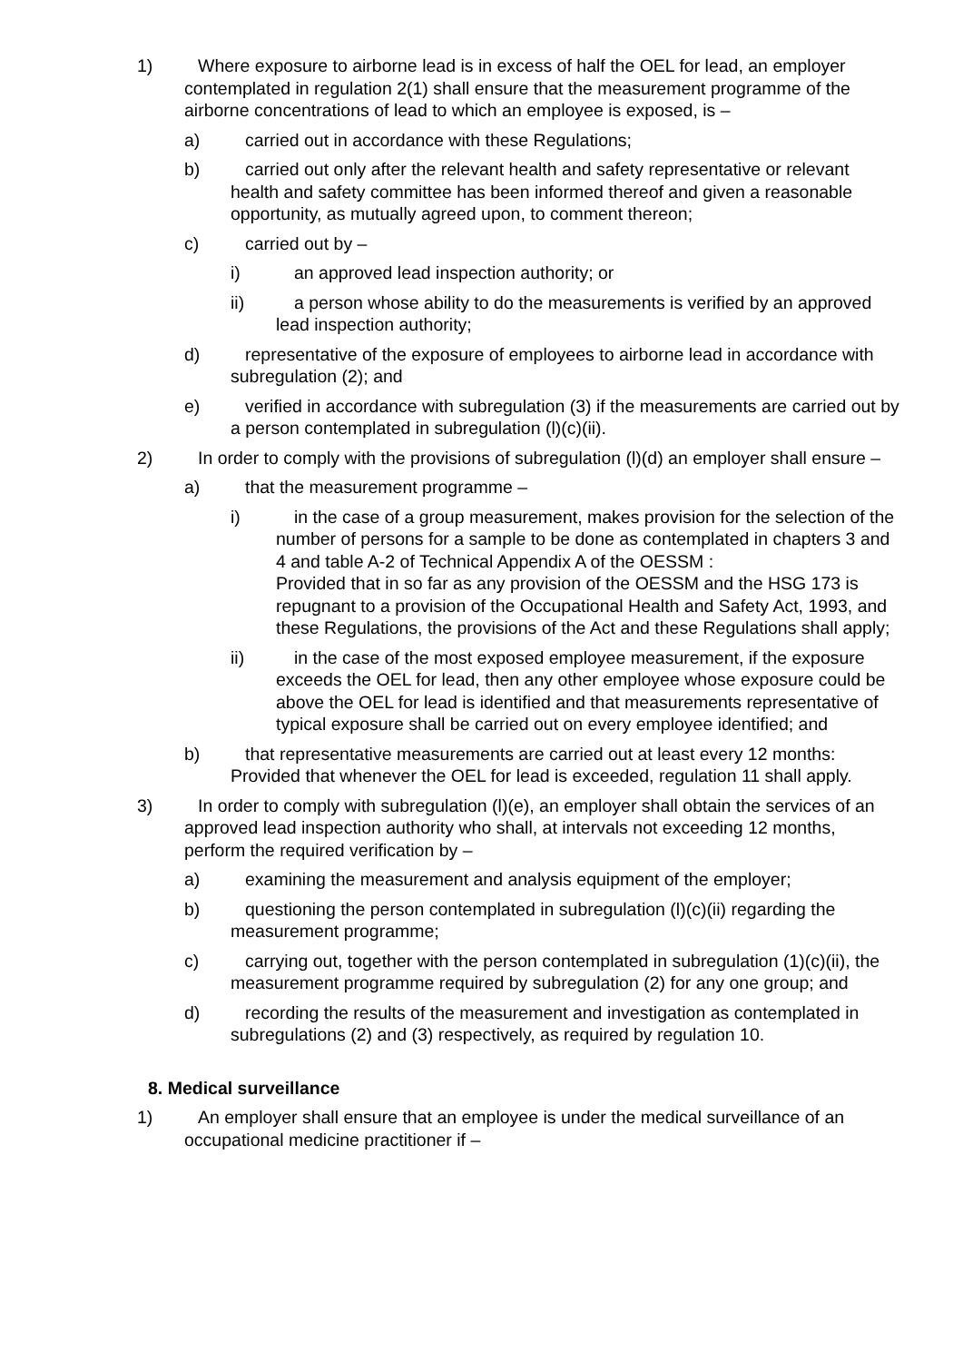1) Where exposure to airborne lead is in excess of half the OEL for lead, an employer contemplated in regulation 2(1) shall ensure that the measurement programme of the airborne concentrations of lead to which an employee is exposed, is –
a) carried out in accordance with these Regulations;
b) carried out only after the relevant health and safety representative or relevant health and safety committee has been informed thereof and given a reasonable opportunity, as mutually agreed upon, to comment thereon;
c) carried out by –
i) an approved lead inspection authority; or
ii) a person whose ability to do the measurements is verified by an approved lead inspection authority;
d) representative of the exposure of employees to airborne lead in accordance with subregulation (2); and
e) verified in accordance with subregulation (3) if the measurements are carried out by a person contemplated in subregulation (l)(c)(ii).
2) In order to comply with the provisions of subregulation (l)(d) an employer shall ensure –
a) that the measurement programme –
i) in the case of a group measurement, makes provision for the selection of the number of persons for a sample to be done as contemplated in chapters 3 and 4 and table A-2 of Technical Appendix A of the OESSM :
Provided that in so far as any provision of the OESSM and the HSG 173 is repugnant to a provision of the Occupational Health and Safety Act, 1993, and these Regulations, the provisions of the Act and these Regulations shall apply;
ii) in the case of the most exposed employee measurement, if the exposure exceeds the OEL for lead, then any other employee whose exposure could be above the OEL for lead is identified and that measurements representative of typical exposure shall be carried out on every employee identified; and
b) that representative measurements are carried out at least every 12 months: Provided that whenever the OEL for lead is exceeded, regulation 11 shall apply.
3) In order to comply with subregulation (l)(e), an employer shall obtain the services of an approved lead inspection authority who shall, at intervals not exceeding 12 months, perform the required verification by –
a) examining the measurement and analysis equipment of the employer;
b) questioning the person contemplated in subregulation (l)(c)(ii) regarding the measurement programme;
c) carrying out, together with the person contemplated in subregulation (1)(c)(ii), the measurement programme required by subregulation (2) for any one group; and
d) recording the results of the measurement and investigation as contemplated in subregulations (2) and (3) respectively, as required by regulation 10.
8. Medical surveillance
1) An employer shall ensure that an employee is under the medical surveillance of an occupational medicine practitioner if –